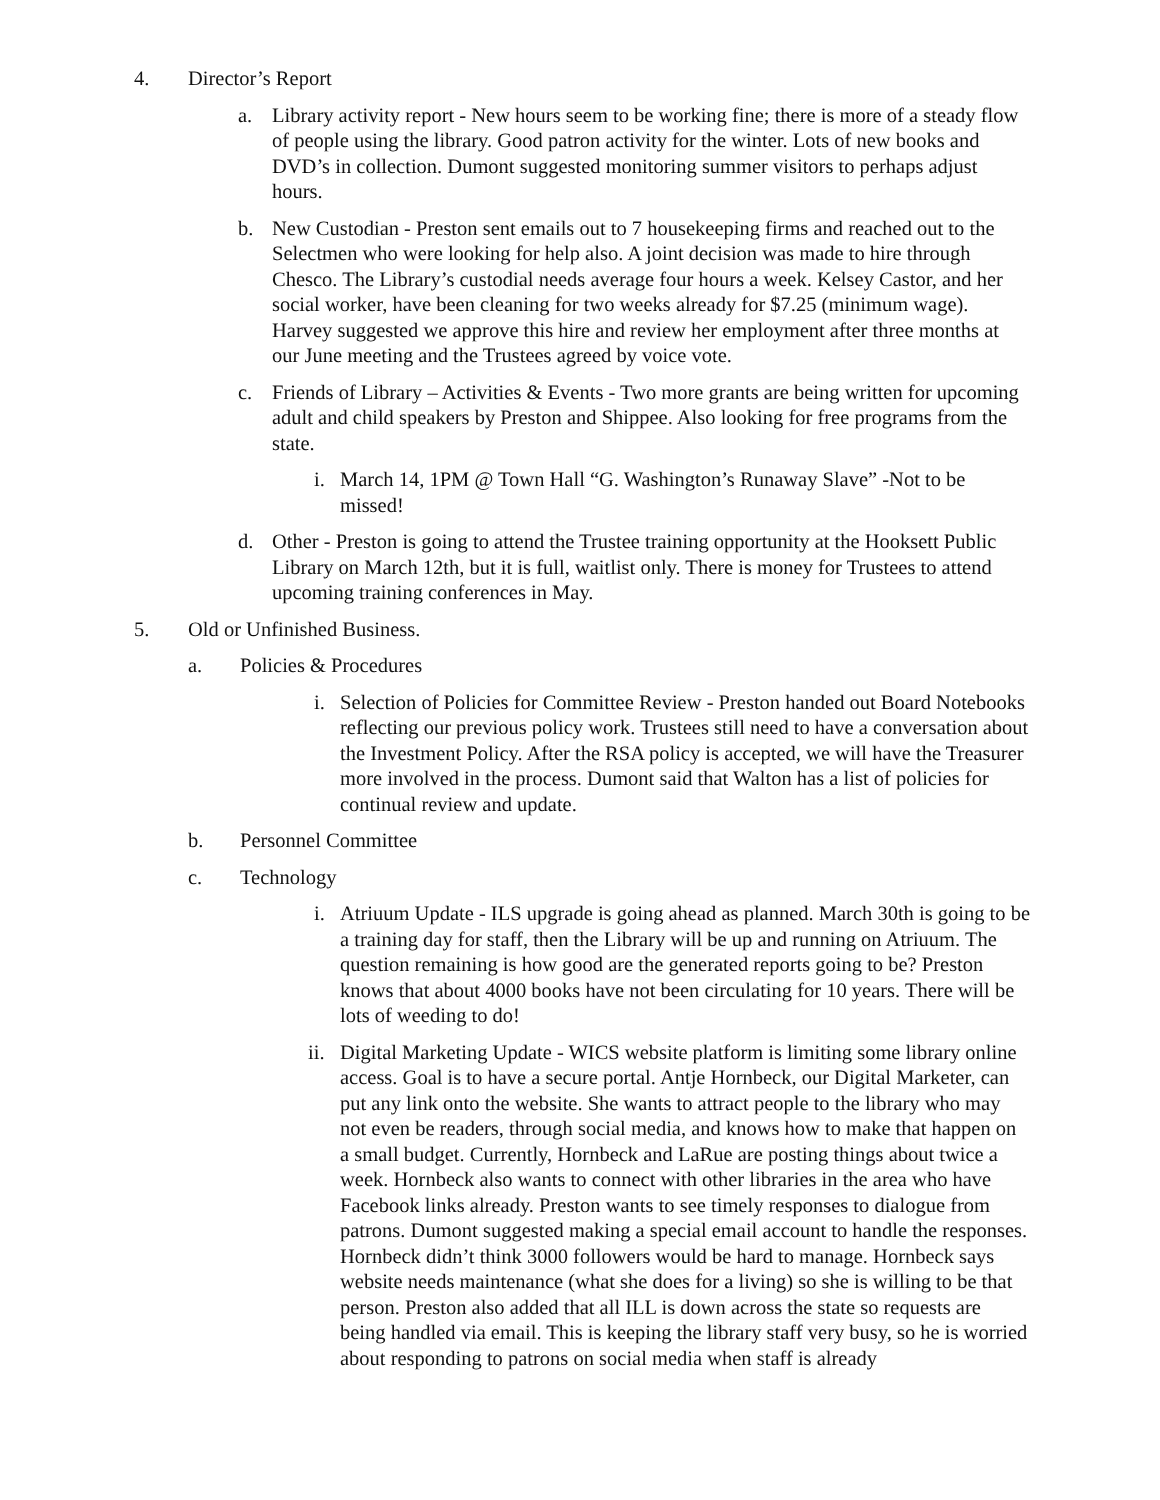4. Director’s Report
a. Library activity report - New hours seem to be working fine; there is more of a steady flow of people using the library. Good patron activity for the winter. Lots of new books and DVD’s in collection. Dumont suggested monitoring summer visitors to perhaps adjust hours.
b. New Custodian - Preston sent emails out to 7 housekeeping firms and reached out to the Selectmen who were looking for help also. A joint decision was made to hire through Chesco. The Library’s custodial needs average four hours a week. Kelsey Castor, and her social worker, have been cleaning for two weeks already for $7.25 (minimum wage). Harvey suggested we approve this hire and review her employment after three months at our June meeting and the Trustees agreed by voice vote.
c. Friends of Library – Activities & Events - Two more grants are being written for upcoming adult and child speakers by Preston and Shippee. Also looking for free programs from the state.
i. March 14, 1PM @ Town Hall “G. Washington’s Runaway Slave” -Not to be missed!
d. Other - Preston is going to attend the Trustee training opportunity at the Hooksett Public Library on March 12th, but it is full, waitlist only. There is money for Trustees to attend upcoming training conferences in May.
5. Old or Unfinished Business.
a. Policies & Procedures
i. Selection of Policies for Committee Review - Preston handed out Board Notebooks reflecting our previous policy work. Trustees still need to have a conversation about the Investment Policy. After the RSA policy is accepted, we will have the Treasurer more involved in the process. Dumont said that Walton has a list of policies for continual review and update.
b. Personnel Committee
c. Technology
i. Atriuum Update - ILS upgrade is going ahead as planned. March 30th is going to be a training day for staff, then the Library will be up and running on Atriuum. The question remaining is how good are the generated reports going to be? Preston knows that about 4000 books have not been circulating for 10 years. There will be lots of weeding to do!
ii. Digital Marketing Update - WICS website platform is limiting some library online access. Goal is to have a secure portal. Antje Hornbeck, our Digital Marketer, can put any link onto the website. She wants to attract people to the library who may not even be readers, through social media, and knows how to make that happen on a small budget. Currently, Hornbeck and LaRue are posting things about twice a week. Hornbeck also wants to connect with other libraries in the area who have Facebook links already. Preston wants to see timely responses to dialogue from patrons. Dumont suggested making a special email account to handle the responses. Hornbeck didn’t think 3000 followers would be hard to manage. Hornbeck says website needs maintenance (what she does for a living) so she is willing to be that person. Preston also added that all ILL is down across the state so requests are being handled via email. This is keeping the library staff very busy, so he is worried about responding to patrons on social media when staff is already